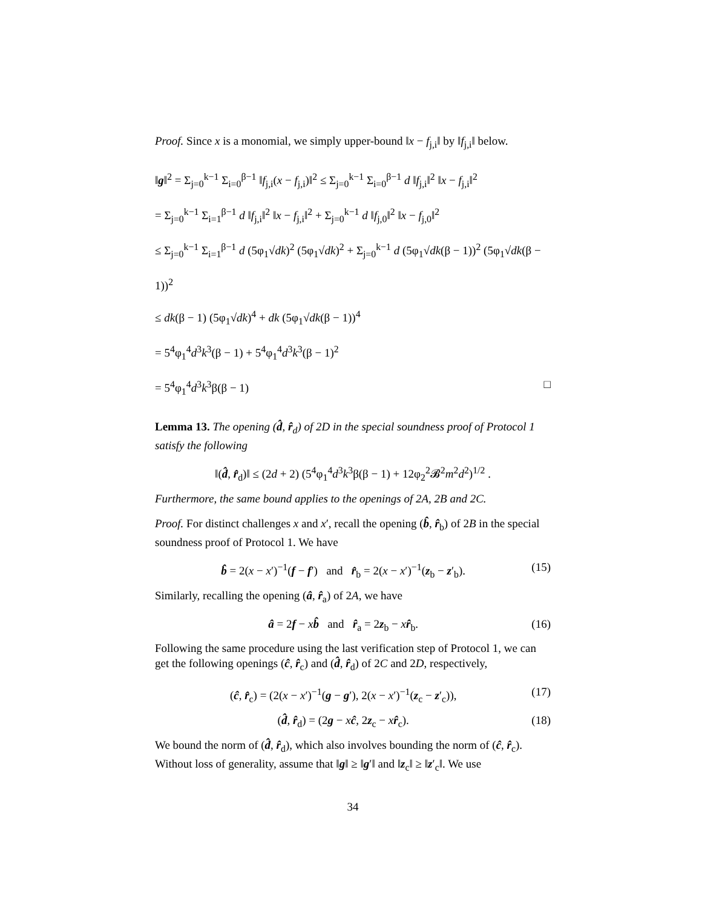Proof. Since x is a monomial, we simply upper-bound ‖x − f<sub>j,i</sub>‖ by ‖f<sub>j,i</sub>‖ below.
‖g‖<sup>2</sup> = Σ<sub>j=0</sub><sup>k−1</sup> Σ<sub>i=0</sub><sup>β−1</sup> ‖f<sub>j,i</sub>(x − f<sub>j,i</sub>)‖<sup>2</sup> ≤ Σ<sub>j=0</sub><sup>k−1</sup> Σ<sub>i=0</sub><sup>β−1</sup> d ‖f<sub>j,i</sub>‖<sup>2</sup> ‖x − f<sub>j,i</sub>‖<sup>2</sup>
= Σ<sub>j=0</sub><sup>k−1</sup> Σ<sub>i=1</sub><sup>β−1</sup> d ‖f<sub>j,i</sub>‖<sup>2</sup> ‖x − f<sub>j,i</sub>‖<sup>2</sup> + Σ<sub>j=0</sub><sup>k−1</sup> d ‖f<sub>j,0</sub>‖<sup>2</sup> ‖x − f<sub>j,0</sub>‖<sup>2</sup>
≤ Σ<sub>j=0</sub><sup>k−1</sup> Σ<sub>i=1</sub><sup>β−1</sup> d (5φ<sub>1</sub>√dk)<sup>2</sup> (5φ<sub>1</sub>√dk)<sup>2</sup> + Σ<sub>j=0</sub><sup>k−1</sup> d (5φ<sub>1</sub>√dk(β − 1))<sup>2</sup> (5φ<sub>1</sub>√dk(β − 1))<sup>2</sup>
≤ dk(β − 1) (5φ<sub>1</sub>√dk)<sup>4</sup> + dk (5φ<sub>1</sub>√dk(β − 1))<sup>4</sup>
= 5<sup>4</sup>φ<sub>1</sub><sup>4</sup>d<sup>3</sup>k<sup>3</sup>(β − 1) + 5<sup>4</sup>φ<sub>1</sub><sup>4</sup>d<sup>3</sup>k<sup>3</sup>(β − 1)<sup>2</sup>
= 5<sup>4</sup>φ<sub>1</sub><sup>4</sup>d<sup>3</sup>k<sup>3</sup>β(β − 1) □
Lemma 13. The opening (d̂, r̂<sub>d</sub>) of 2D in the special soundness proof of Protocol 1 satisfy the following
‖(d̂, r̂<sub>d</sub>)‖ ≤ (2d + 2) (5<sup>4</sup>φ<sub>1</sub><sup>4</sup>d<sup>3</sup>k<sup>3</sup>β(β − 1) + 12φ<sub>2</sub><sup>2</sup>𝓑<sup>2</sup>m<sup>2</sup>d<sup>2</sup>)<sup>1/2</sup> .
Furthermore, the same bound applies to the openings of 2A, 2B and 2C.
Proof. For distinct challenges x and x′, recall the opening (b̂, r̂<sub>b</sub>) of 2B in the special soundness proof of Protocol 1. We have
b̂ = 2(x − x′)<sup>−1</sup>(f − f′) and r̂<sub>b</sub> = 2(x − x′)<sup>−1</sup>(z<sub>b</sub> − z′<sub>b</sub>). (15)
Similarly, recalling the opening (â, r̂<sub>a</sub>) of 2A, we have
â = 2f − xb̂ and r̂<sub>a</sub> = 2z<sub>b</sub> − xr̂<sub>b</sub>. (16)
Following the same procedure using the last verification step of Protocol 1, we can get the following openings (ĉ, r̂<sub>c</sub>) and (d̂, r̂<sub>d</sub>) of 2C and 2D, respectively,
(ĉ, r̂<sub>c</sub>) = (2(x − x′)<sup>−1</sup>(g − g′), 2(x − x′)<sup>−1</sup>(z<sub>c</sub> − z′<sub>c</sub>)), (17)
(d̂, r̂<sub>d</sub>) = (2g − xĉ, 2z<sub>c</sub> − xr̂<sub>c</sub>). (18)
We bound the norm of (d̂, r̂<sub>d</sub>), which also involves bounding the norm of (ĉ, r̂<sub>c</sub>). Without loss of generality, assume that ‖g‖ ≥ ‖g′‖ and ‖z<sub>c</sub>‖ ≥ ‖z′<sub>c</sub>‖. We use
34